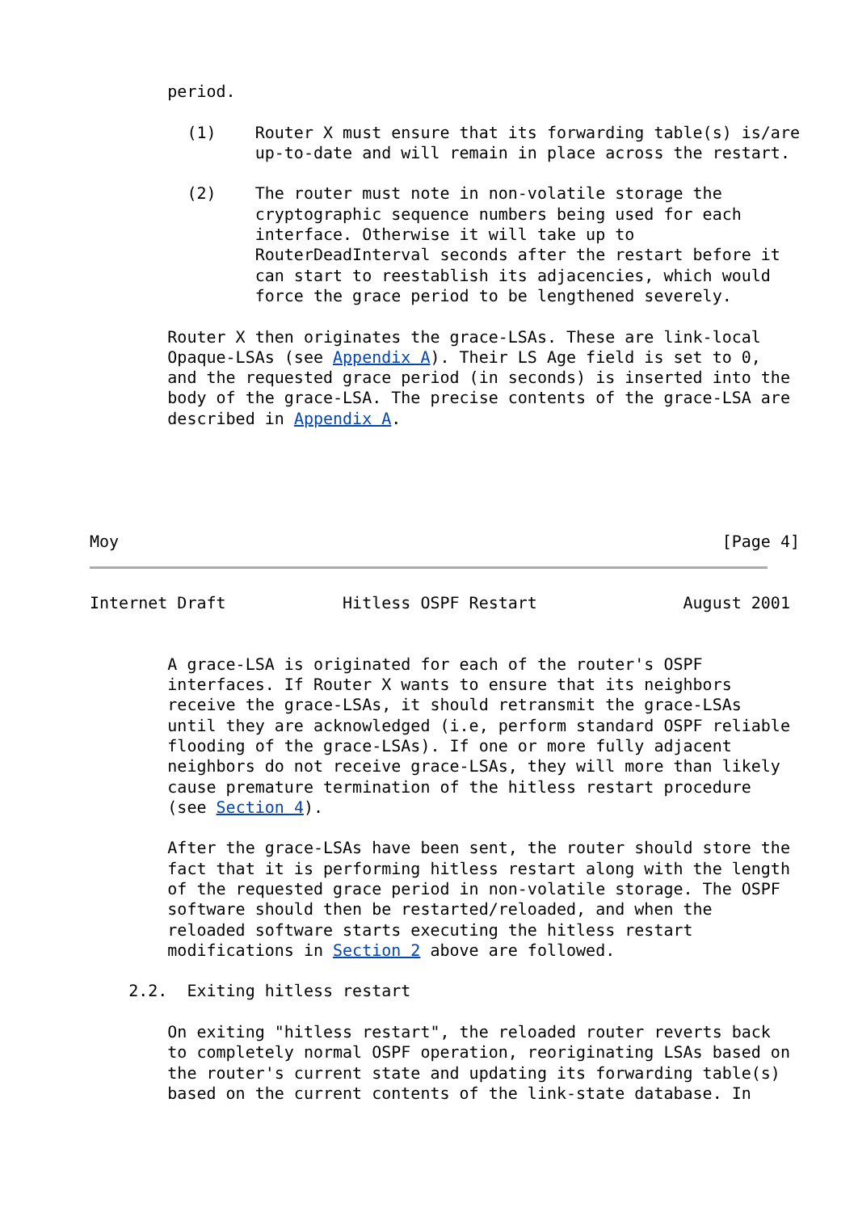period.

          (1)    Router X must ensure that its forwarding table(s) is/are
                 up-to-date and will remain in place across the restart.

          (2)    The router must note in non-volatile storage the
                 cryptographic sequence numbers being used for each
                 interface. Otherwise it will take up to
                 RouterDeadInterval seconds after the restart before it
                 can start to reestablish its adjacencies, which would
                 force the grace period to be lengthened severely.

        Router X then originates the grace-LSAs. These are link-local
        Opaque-LSAs (see Appendix A). Their LS Age field is set to 0,
        and the requested grace period (in seconds) is inserted into the
        body of the grace-LSA. The precise contents of the grace-LSA are
        described in Appendix A.





Moy                                                              [Page 4]
Internet Draft            Hitless OSPF Restart               August 2001


        A grace-LSA is originated for each of the router's OSPF
        interfaces. If Router X wants to ensure that its neighbors
        receive the grace-LSAs, it should retransmit the grace-LSAs
        until they are acknowledged (i.e, perform standard OSPF reliable
        flooding of the grace-LSAs). If one or more fully adjacent
        neighbors do not receive grace-LSAs, they will more than likely
        cause premature termination of the hitless restart procedure
        (see Section 4).

        After the grace-LSAs have been sent, the router should store the
        fact that it is performing hitless restart along with the length
        of the requested grace period in non-volatile storage. The OSPF
        software should then be restarted/reloaded, and when the
        reloaded software starts executing the hitless restart
        modifications in Section 2 above are followed.

    2.2.  Exiting hitless restart

        On exiting "hitless restart", the reloaded router reverts back
        to completely normal OSPF operation, reoriginating LSAs based on
        the router's current state and updating its forwarding table(s)
        based on the current contents of the link-state database. In